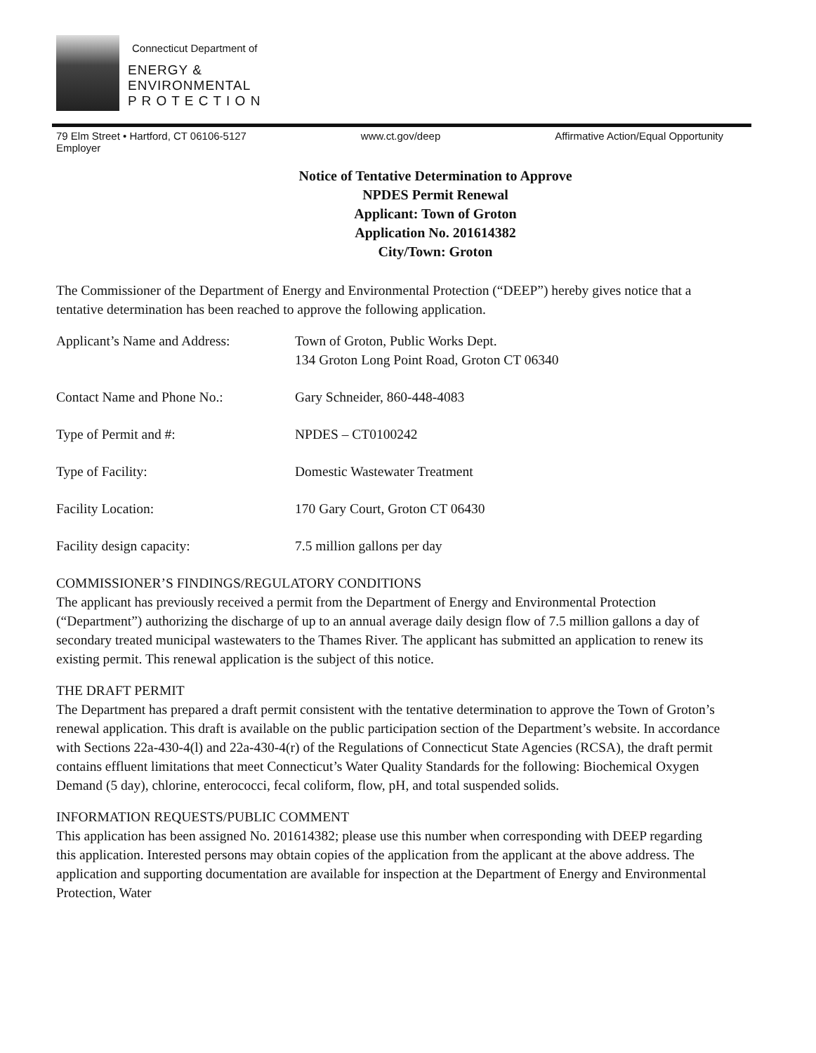Connecticut Department of
ENERGY &
ENVIRONMENTAL
P R O T E C T I O N
79 Elm Street • Hartford, CT 06106-5127
Employer www.ct.gov/deep Affirmative Action/Equal Opportunity
Notice of Tentative Determination to Approve
NPDES Permit Renewal
Applicant: Town of Groton
Application No. 201614382
City/Town: Groton
The Commissioner of the Department of Energy and Environmental Protection (“DEEP”) hereby gives notice that a tentative determination has been reached to approve the following application.
Applicant’s Name and Address: Town of Groton, Public Works Dept.
134 Groton Long Point Road, Groton CT 06340
Contact Name and Phone No.: Gary Schneider, 860-448-4083
Type of Permit and #: NPDES – CT0100242
Type of Facility: Domestic Wastewater Treatment
Facility Location: 170 Gary Court, Groton CT 06430
Facility design capacity: 7.5 million gallons per day
COMMISSIONER’S FINDINGS/REGULATORY CONDITIONS
The applicant has previously received a permit from the Department of Energy and Environmental Protection (“Department”) authorizing the discharge of up to an annual average daily design flow of 7.5 million gallons a day of secondary treated municipal wastewaters to the Thames River. The applicant has submitted an application to renew its existing permit. This renewal application is the subject of this notice.
THE DRAFT PERMIT
The Department has prepared a draft permit consistent with the tentative determination to approve the Town of Groton’s renewal application. This draft is available on the public participation section of the Department’s website. In accordance with Sections 22a-430-4(l) and 22a-430-4(r) of the Regulations of Connecticut State Agencies (RCSA), the draft permit contains effluent limitations that meet Connecticut’s Water Quality Standards for the following: Biochemical Oxygen Demand (5 day), chlorine, enterococci, fecal coliform, flow, pH, and total suspended solids.
INFORMATION REQUESTS/PUBLIC COMMENT
This application has been assigned No. 201614382; please use this number when corresponding with DEEP regarding this application. Interested persons may obtain copies of the application from the applicant at the above address. The application and supporting documentation are available for inspection at the Department of Energy and Environmental Protection, Water